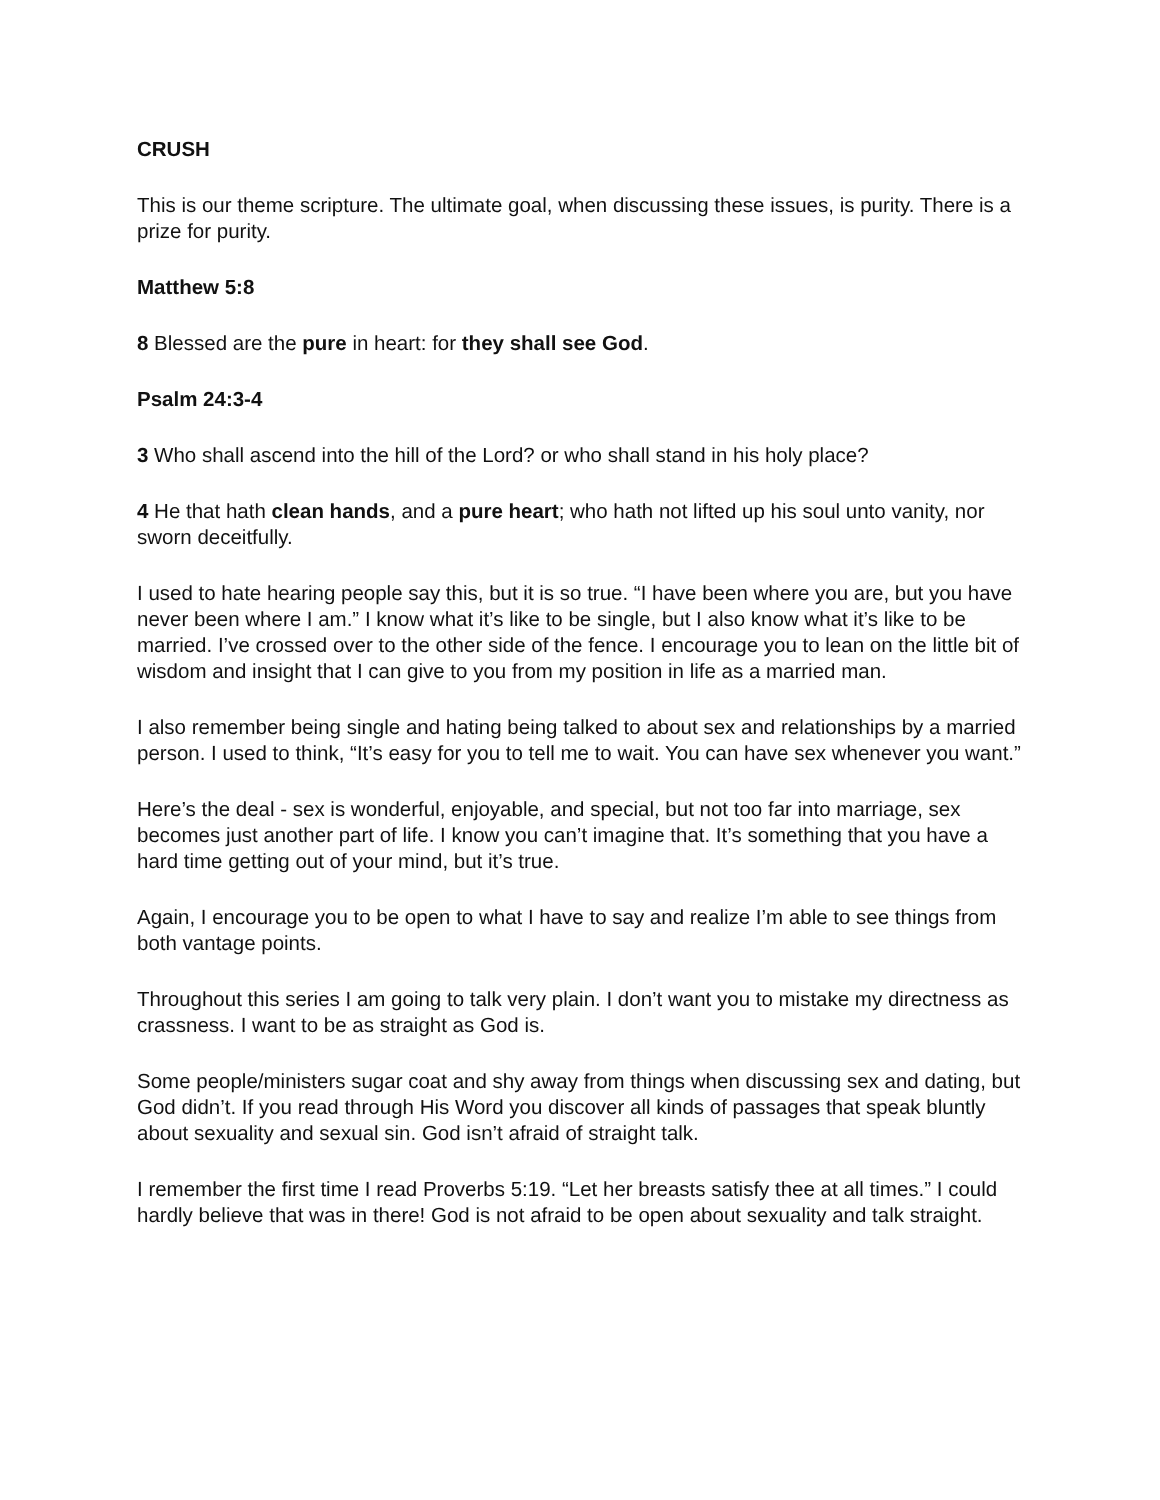CRUSH
This is our theme scripture. The ultimate goal, when discussing these issues, is purity. There is a prize for purity.
Matthew 5:8
8 Blessed are the pure in heart: for they shall see God.
Psalm 24:3-4
3 Who shall ascend into the hill of the Lord? or who shall stand in his holy place?
4 He that hath clean hands, and a pure heart; who hath not lifted up his soul unto vanity, nor sworn deceitfully.
I used to hate hearing people say this, but it is so true. “I have been where you are, but you have never been where I am.” I know what it’s like to be single, but I also know what it’s like to be married. I’ve crossed over to the other side of the fence. I encourage you to lean on the little bit of wisdom and insight that I can give to you from my position in life as a married man.
I also remember being single and hating being talked to about sex and relationships by a married person. I used to think, “It’s easy for you to tell me to wait. You can have sex whenever you want.”
Here’s the deal - sex is wonderful, enjoyable, and special, but not too far into marriage, sex becomes just another part of life. I know you can’t imagine that. It’s something that you have a hard time getting out of your mind, but it’s true.
Again, I encourage you to be open to what I have to say and realize I’m able to see things from both vantage points.
Throughout this series I am going to talk very plain. I don’t want you to mistake my directness as crassness. I want to be as straight as God is.
Some people/ministers sugar coat and shy away from things when discussing sex and dating, but God didn’t. If you read through His Word you discover all kinds of passages that speak bluntly about sexuality and sexual sin. God isn’t afraid of straight talk.
I remember the first time I read Proverbs 5:19. “Let her breasts satisfy thee at all times.” I could hardly believe that was in there! God is not afraid to be open about sexuality and talk straight.